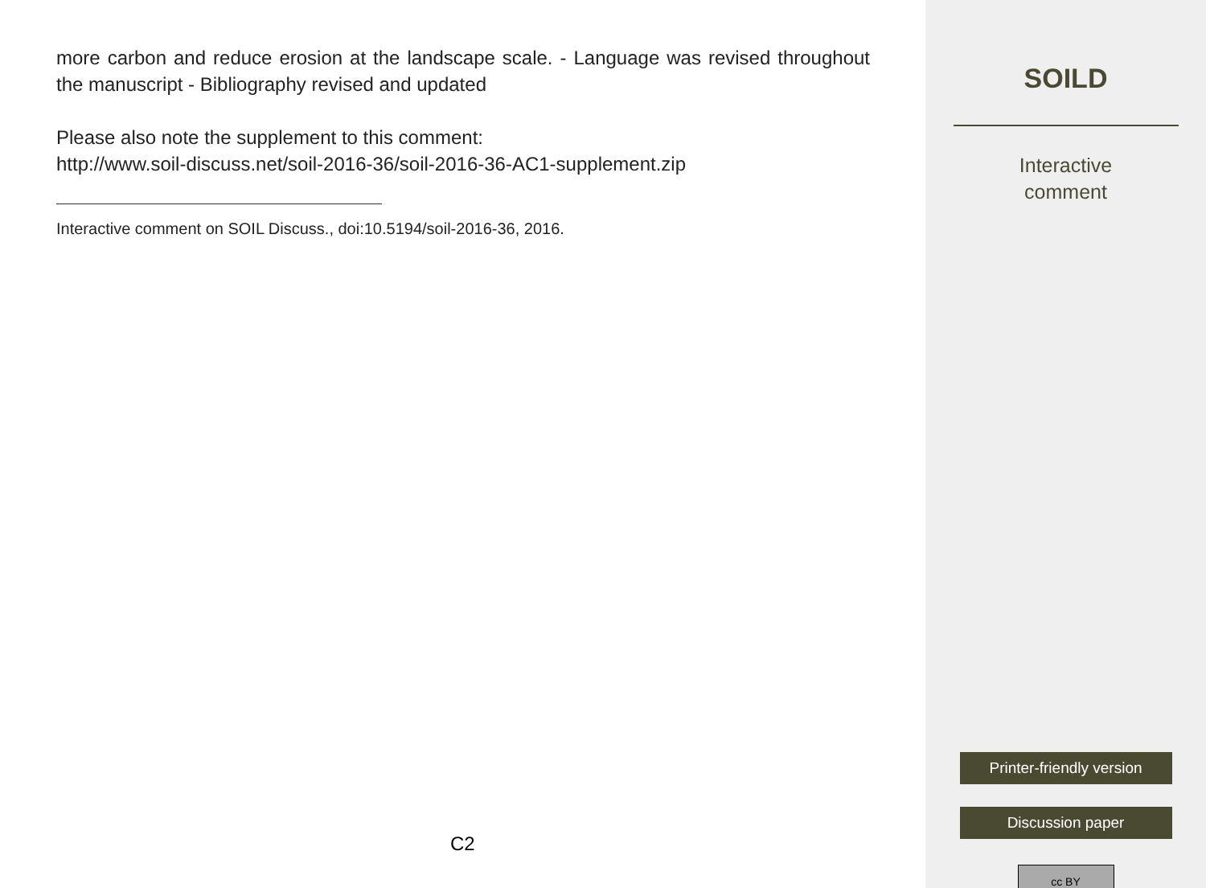more carbon and reduce erosion at the landscape scale. - Language was revised throughout the manuscript - Bibliography revised and updated
Please also note the supplement to this comment:
http://www.soil-discuss.net/soil-2016-36/soil-2016-36-AC1-supplement.zip
Interactive comment on SOIL Discuss., doi:10.5194/soil-2016-36, 2016.
C2
SOILD
Interactive
comment
Printer-friendly version
Discussion paper
cc BY